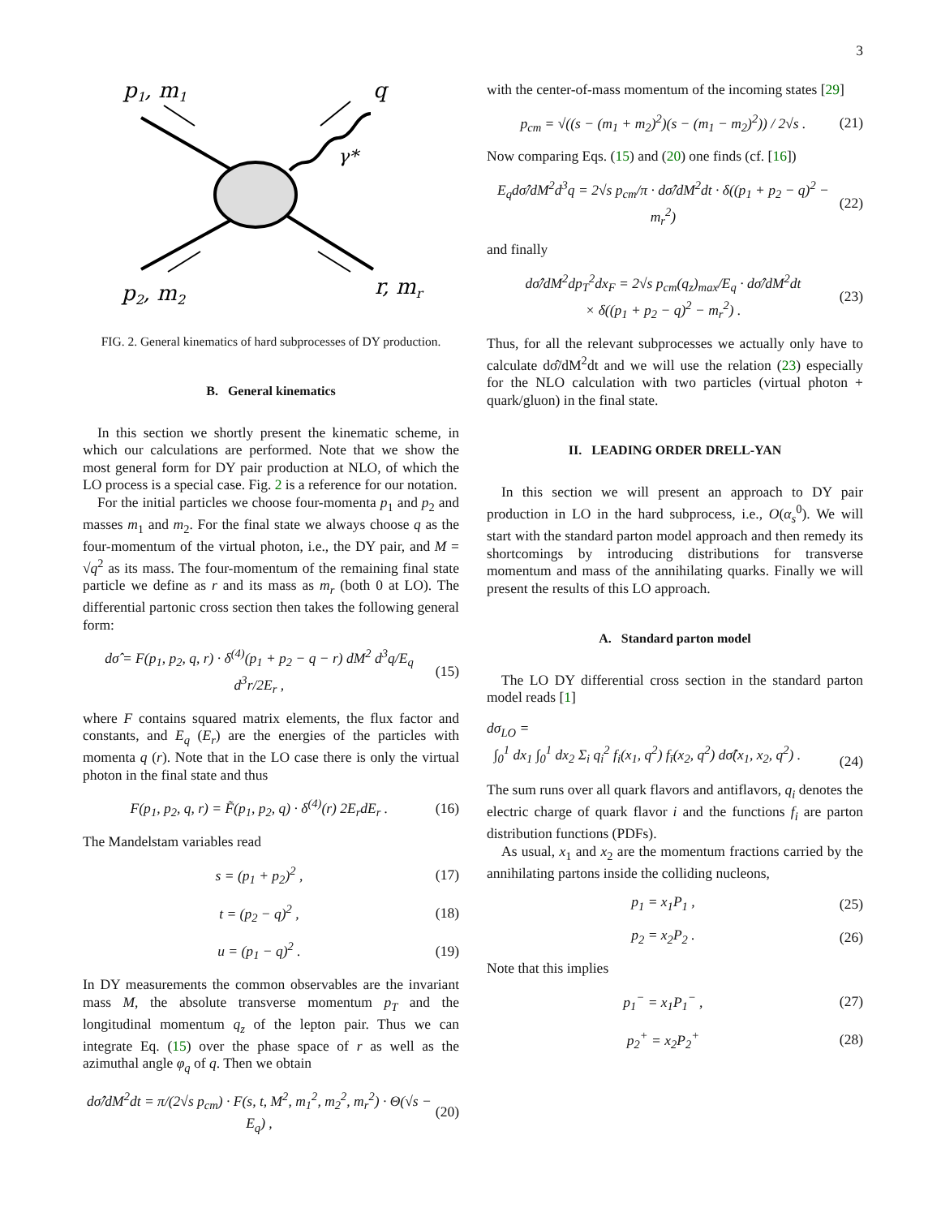3
p1, m1
q
γ*
p2, m2
r, mr
FIG. 2. General kinematics of hard subprocesses of DY production.
B. General kinematics
In this section we shortly present the kinematic scheme, in which our calculations are performed. Note that we show the most general form for DY pair production at NLO, of which the LO process is a special case. Fig. 2 is a reference for our notation.
For the initial particles we choose four-momenta p<sub>1</sub> and p<sub>2</sub> and masses m<sub>1</sub> and m<sub>2</sub>. For the final state we always choose q as the four-momentum of the virtual photon, i.e., the DY pair, and M = √q<sup>2</sup> as its mass. The four-momentum of the remaining final state particle we define as r and its mass as m<sub>r</sub> (both 0 at LO). The differential partonic cross section then takes the following general form:
dσ̂ = F(p<sub>1</sub>, p<sub>2</sub>, q, r) · δ<sup>(4)</sup>(p<sub>1</sub> + p<sub>2</sub> − q − r) dM<sup>2</sup> d<sup>3</sup>q/E<sub>q</sub> d<sup>3</sup>r/2E<sub>r</sub> , (15)
where F contains squared matrix elements, the flux factor and constants, and E<sub>q</sub> (E<sub>r</sub>) are the energies of the particles with momenta q (r). Note that in the LO case there is only the virtual photon in the final state and thus
F(p<sub>1</sub>, p<sub>2</sub>, q, r) = F̃(p<sub>1</sub>, p<sub>2</sub>, q) · δ<sup>(4)</sup>(r) 2E<sub>r</sub>dE<sub>r</sub> . (16)
The Mandelstam variables read
s = (p<sub>1</sub> + p<sub>2</sub>)<sup>2</sup> , (17)
t = (p<sub>2</sub> − q)<sup>2</sup> , (18)
u = (p<sub>1</sub> − q)<sup>2</sup> . (19)
In DY measurements the common observables are the invariant mass M, the absolute transverse momentum p<sub>T</sub> and the longitudinal momentum q<sub>z</sub> of the lepton pair. Thus we can integrate Eq. (15) over the phase space of r as well as the azimuthal angle φ<sub>q</sub> of q. Then we obtain
dσ̂/dM<sup>2</sup>dt = π/(2√s p<sub>cm</sub>) · F(s, t, M<sup>2</sup>, m<sub>1</sub><sup>2</sup>, m<sub>2</sub><sup>2</sup>, m<sub>r</sub><sup>2</sup>) · Θ(√s − E<sub>q</sub>) , (20)
with the center-of-mass momentum of the incoming states [29]
p<sub>cm</sub> = √((s − (m<sub>1</sub> + m<sub>2</sub>)<sup>2</sup>)(s − (m<sub>1</sub> − m<sub>2</sub>)<sup>2</sup>)) / 2√s . (21)
Now comparing Eqs. (15) and (20) one finds (cf. [16])
E<sub>q</sub>dσ̂/dM<sup>2</sup>d<sup>3</sup>q = 2√s p<sub>cm</sub>/π · dσ̂/dM<sup>2</sup>dt · δ((p<sub>1</sub> + p<sub>2</sub> − q)<sup>2</sup> − m<sub>r</sub><sup>2</sup>) (22)
and finally
dσ̂/dM<sup>2</sup>dp<sub>T</sub><sup>2</sup>dx<sub>F</sub> = 2√s p<sub>cm</sub>(q<sub>z</sub>)<sub>max</sub>/E<sub>q</sub> · dσ̂/dM<sup>2</sup>dt
× δ((p<sub>1</sub> + p<sub>2</sub> − q)<sup>2</sup> − m<sub>r</sub><sup>2</sup>) . (23)
Thus, for all the relevant subprocesses we actually only have to calculate dσ̂/dM<sup>2</sup>dt and we will use the relation (23) especially for the NLO calculation with two particles (virtual photon + quark/gluon) in the final state.
II. LEADING ORDER DRELL-YAN
In this section we will present an approach to DY pair production in LO in the hard subprocess, i.e., O(α<sub>s</sub><sup>0</sup>). We will start with the standard parton model approach and then remedy its shortcomings by introducing distributions for transverse momentum and mass of the annihilating quarks. Finally we will present the results of this LO approach.
A. Standard parton model
The LO DY differential cross section in the standard parton model reads [1]
dσ<sub>LO</sub> =
∫<sub>0</sub><sup>1</sup> dx<sub>1</sub> ∫<sub>0</sub><sup>1</sup> dx<sub>2</sub> Σ<sub>i</sub> q<sub>i</sub><sup>2</sup> f<sub>i</sub>(x<sub>1</sub>, q<sup>2</sup>) f<sub>ī</sub>(x<sub>2</sub>, q<sup>2</sup>) dσ̂(x<sub>1</sub>, x<sub>2</sub>, q<sup>2</sup>) .
(24)
The sum runs over all quark flavors and antiflavors, q<sub>i</sub> denotes the electric charge of quark flavor i and the functions f<sub>i</sub> are parton distribution functions (PDFs).
As usual, x<sub>1</sub> and x<sub>2</sub> are the momentum fractions carried by the annihilating partons inside the colliding nucleons,
p<sub>1</sub> = x<sub>1</sub>P<sub>1</sub> , (25)
p<sub>2</sub> = x<sub>2</sub>P<sub>2</sub> . (26)
Note that this implies
p<sub>1</sub><sup>−</sup> = x<sub>1</sub>P<sub>1</sub><sup>−</sup> , (27)
p<sub>2</sub><sup>+</sup> = x<sub>2</sub>P<sub>2</sub><sup>+</sup> (28)